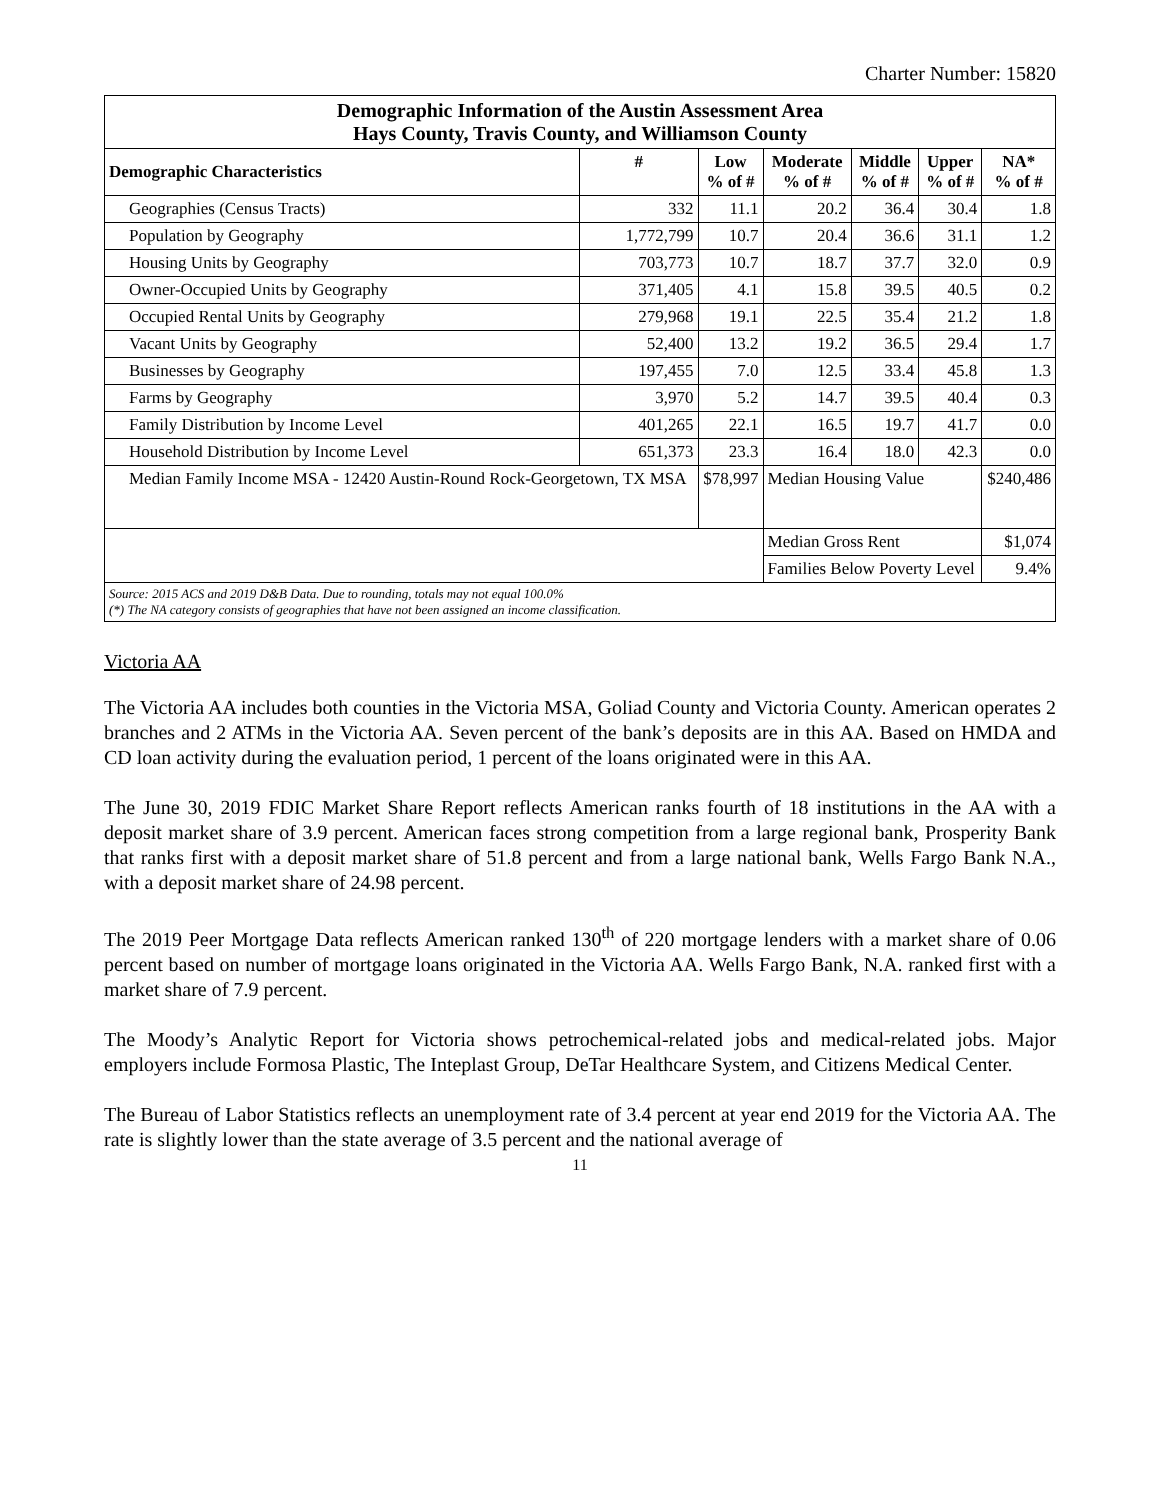Charter Number: 15820
| Demographic Information of the Austin Assessment Area Hays County, Travis County, and Williamson County | | | | | | |
| --- | --- | --- | --- | --- | --- | --- |
| Demographic Characteristics | # | Low % of # | Moderate % of # | Middle % of # | Upper % of # | NA* % of # |
| Geographies (Census Tracts) | 332 | 11.1 | 20.2 | 36.4 | 30.4 | 1.8 |
| Population by Geography | 1,772,799 | 10.7 | 20.4 | 36.6 | 31.1 | 1.2 |
| Housing Units by Geography | 703,773 | 10.7 | 18.7 | 37.7 | 32.0 | 0.9 |
| Owner-Occupied Units by Geography | 371,405 | 4.1 | 15.8 | 39.5 | 40.5 | 0.2 |
| Occupied Rental Units by Geography | 279,968 | 19.1 | 22.5 | 35.4 | 21.2 | 1.8 |
| Vacant Units by Geography | 52,400 | 13.2 | 19.2 | 36.5 | 29.4 | 1.7 |
| Businesses by Geography | 197,455 | 7.0 | 12.5 | 33.4 | 45.8 | 1.3 |
| Farms by Geography | 3,970 | 5.2 | 14.7 | 39.5 | 40.4 | 0.3 |
| Family Distribution by Income Level | 401,265 | 22.1 | 16.5 | 19.7 | 41.7 | 0.0 |
| Household Distribution by Income Level | 651,373 | 23.3 | 16.4 | 18.0 | 42.3 | 0.0 |
| Median Family Income MSA - 12420 Austin-Round Rock-Georgetown, TX MSA | | $78,997 | Median Housing Value | | | $240,486 |
| | | | Median Gross Rent | | | $1,074 |
| | | | Families Below Poverty Level | | | 9.4% |
| Source: 2015 ACS and 2019 D&B Data. Due to rounding, totals may not equal 100.0% (*) The NA category consists of geographies that have not been assigned an income classification. | | | | | | |
Victoria AA
The Victoria AA includes both counties in the Victoria MSA, Goliad County and Victoria County. American operates 2 branches and 2 ATMs in the Victoria AA. Seven percent of the bank’s deposits are in this AA. Based on HMDA and CD loan activity during the evaluation period, 1 percent of the loans originated were in this AA.
The June 30, 2019 FDIC Market Share Report reflects American ranks fourth of 18 institutions in the AA with a deposit market share of 3.9 percent. American faces strong competition from a large regional bank, Prosperity Bank that ranks first with a deposit market share of 51.8 percent and from a large national bank, Wells Fargo Bank N.A., with a deposit market share of 24.98 percent.
The 2019 Peer Mortgage Data reflects American ranked 130<sup>th</sup> of 220 mortgage lenders with a market share of 0.06 percent based on number of mortgage loans originated in the Victoria AA. Wells Fargo Bank, N.A. ranked first with a market share of 7.9 percent.
The Moody’s Analytic Report for Victoria shows petrochemical-related jobs and medical-related jobs. Major employers include Formosa Plastic, The Inteplast Group, DeTar Healthcare System, and Citizens Medical Center.
The Bureau of Labor Statistics reflects an unemployment rate of 3.4 percent at year end 2019 for the Victoria AA. The rate is slightly lower than the state average of 3.5 percent and the national average of
11